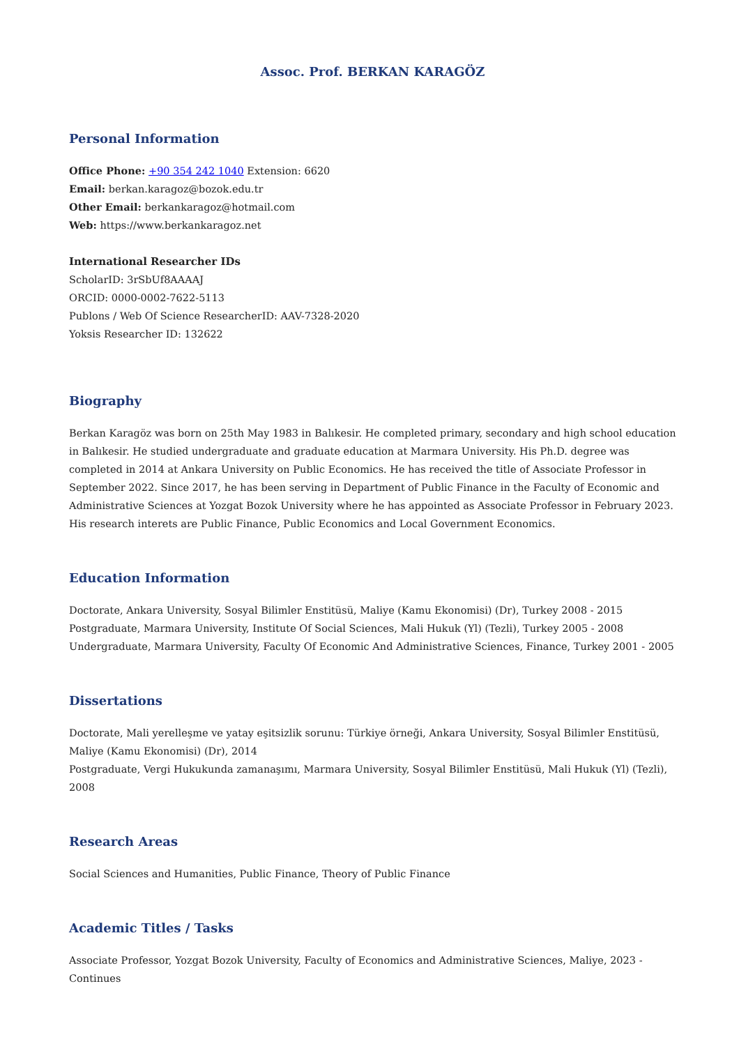Assoc. Prof. BERKAN KARAGÖZ
Personal Information
Office Phone: +90 354 242 1040 Extension: 6620
Email: berkan.karagoz@bozok.edu.tr
Other Email: berkankaragoz@hotmail.com
Web: https://www.berkankaragoz.net
International Researcher IDs
ScholarID: 3rSbUf8AAAAJ
ORCID: 0000-0002-7622-5113
Publons / Web Of Science ResearcherID: AAV-7328-2020
Yoksis Researcher ID: 132622
Biography
Berkan Karagöz was born on 25th May 1983 in Balıkesir. He completed primary, secondary and high school education in Balıkesir. He studied undergraduate and graduate education at Marmara University. His Ph.D. degree was completed in 2014 at Ankara University on Public Economics. He has received the title of Associate Professor in September 2022. Since 2017, he has been serving in Department of Public Finance in the Faculty of Economic and Administrative Sciences at Yozgat Bozok University where he has appointed as Associate Professor in February 2023. His research interets are Public Finance, Public Economics and Local Government Economics.
Education Information
Doctorate, Ankara University, Sosyal Bilimler Enstitüsü, Maliye (Kamu Ekonomisi) (Dr), Turkey 2008 - 2015
Postgraduate, Marmara University, Institute Of Social Sciences, Mali Hukuk (Yl) (Tezli), Turkey 2005 - 2008
Undergraduate, Marmara University, Faculty Of Economic And Administrative Sciences, Finance, Turkey 2001 - 2005
Dissertations
Doctorate, Mali yerelleşme ve yatay eşitsizlik sorunu: Türkiye örneği, Ankara University, Sosyal Bilimler Enstitüsü, Maliye (Kamu Ekonomisi) (Dr), 2014
Postgraduate, Vergi Hukukunda zamanaşımı, Marmara University, Sosyal Bilimler Enstitüsü, Mali Hukuk (Yl) (Tezli), 2008
Research Areas
Social Sciences and Humanities, Public Finance, Theory of Public Finance
Academic Titles / Tasks
Associate Professor, Yozgat Bozok University, Faculty of Economics and Administrative Sciences, Maliye, 2023 - Continues